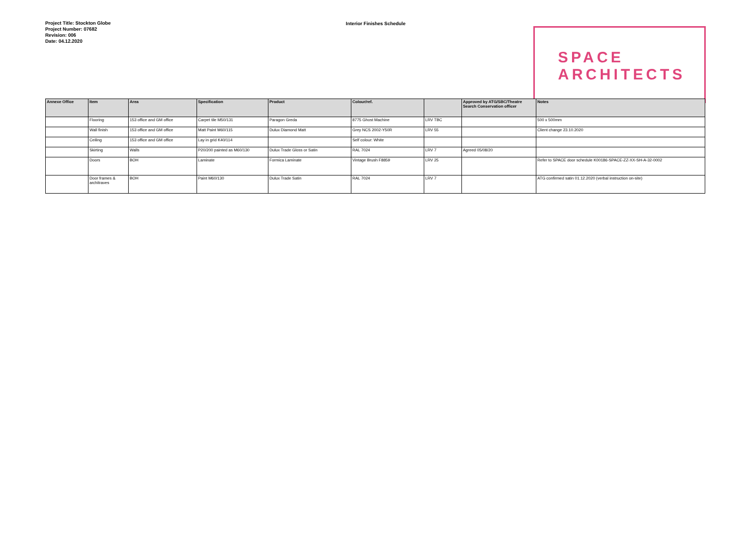Project Title: Stockton Globe
Project Number: 07682
Revision: 006
Date: 04.12.2020
Interior Finishes Schedule
SPACE
ARCHITECTS
| Annexe Office | Item | Area | Specification | Product | Colour/ref. | | Approved by ATG/SBC/Theatre Search Conservation officer | Notes |
| --- | --- | --- | --- | --- | --- | --- | --- | --- |
| | Flooring | 153 office and GM office | Carpet tile M50/131 | Paragon Greda | 8775 Ghost Machine | LRV TBC | | 500 x 500mm |
| | Wall finish | 153 office and GM office | Matt Paint M60/115 | Dulux Diamond Matt | Grey NCS 2002-Y50R | LRV 55 | | Client change 23.10.2020 |
| | Ceiling | 153 office and GM office | Lay in grid K40/114 | | Self colour: White | | | |
| | Skirting | Walls | P20/200 painted as M60/130 | Dulux Trade Gloss or Satin | RAL 7024 | LRV 7 | Agreed 05/08/20 | |
| | Doors | BOH | Laminate | Formica Laminate | Vintage Brush F8859 | LRV 25 | | Refer to SPACE door schedule K00186-SPACE-ZZ-XX-SH-A-32-0002 |
| | Door frames & architraves | BOH | Paint M60/130 | Dulux Trade Satin | RAL 7024 | LRV 7 | | ATG confirmed satin 01.12.2020 (verbal instruction on-site) |